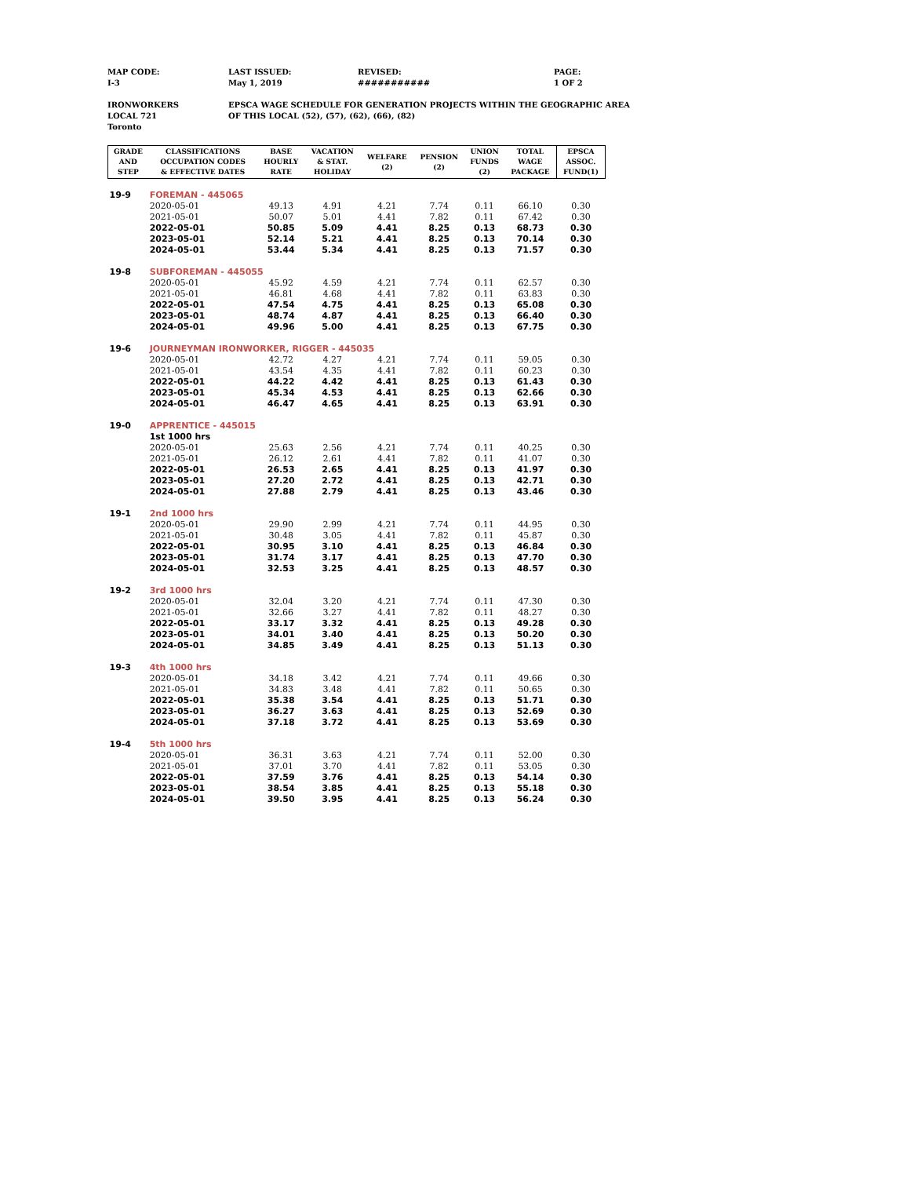MAP CODE:
I-3
LAST ISSUED:
May 1, 2019
REVISED:
###########
PAGE:
1 OF 2
IRONWORKERS
LOCAL 721
Toronto
EPSCA WAGE SCHEDULE FOR GENERATION PROJECTS WITHIN THE GEOGRAPHIC AREA
OF THIS LOCAL (52), (57), (62), (66), (82)
| GRADE AND STEP | CLASSIFICATIONS OCCUPATION CODES & EFFECTIVE DATES | BASE HOURLY RATE | VACATION & STAT. HOLIDAY | WELFARE (2) | PENSION (2) | UNION FUNDS (2) | TOTAL WAGE PACKAGE | EPSCA ASSOC. FUND(1) |
| --- | --- | --- | --- | --- | --- | --- | --- | --- |
| 19-9 | FOREMAN - 445065 | | | | | | | |
| | 2020-05-01 | 49.13 | 4.91 | 4.21 | 7.74 | 0.11 | 66.10 | 0.30 |
| | 2021-05-01 | 50.07 | 5.01 | 4.41 | 7.82 | 0.11 | 67.42 | 0.30 |
| | 2022-05-01 | 50.85 | 5.09 | 4.41 | 8.25 | 0.13 | 68.73 | 0.30 |
| | 2023-05-01 | 52.14 | 5.21 | 4.41 | 8.25 | 0.13 | 70.14 | 0.30 |
| | 2024-05-01 | 53.44 | 5.34 | 4.41 | 8.25 | 0.13 | 71.57 | 0.30 |
| 19-8 | SUBFOREMAN - 445055 | | | | | | | |
| | 2020-05-01 | 45.92 | 4.59 | 4.21 | 7.74 | 0.11 | 62.57 | 0.30 |
| | 2021-05-01 | 46.81 | 4.68 | 4.41 | 7.82 | 0.11 | 63.83 | 0.30 |
| | 2022-05-01 | 47.54 | 4.75 | 4.41 | 8.25 | 0.13 | 65.08 | 0.30 |
| | 2023-05-01 | 48.74 | 4.87 | 4.41 | 8.25 | 0.13 | 66.40 | 0.30 |
| | 2024-05-01 | 49.96 | 5.00 | 4.41 | 8.25 | 0.13 | 67.75 | 0.30 |
| 19-6 | JOURNEYMAN IRONWORKER, RIGGER - 445035 | | | | | | | |
| | 2020-05-01 | 42.72 | 4.27 | 4.21 | 7.74 | 0.11 | 59.05 | 0.30 |
| | 2021-05-01 | 43.54 | 4.35 | 4.41 | 7.82 | 0.11 | 60.23 | 0.30 |
| | 2022-05-01 | 44.22 | 4.42 | 4.41 | 8.25 | 0.13 | 61.43 | 0.30 |
| | 2023-05-01 | 45.34 | 4.53 | 4.41 | 8.25 | 0.13 | 62.66 | 0.30 |
| | 2024-05-01 | 46.47 | 4.65 | 4.41 | 8.25 | 0.13 | 63.91 | 0.30 |
| 19-0 | APPRENTICE - 445015 | | | | | | | |
| | 1st 1000 hrs | | | | | | | |
| | 2020-05-01 | 25.63 | 2.56 | 4.21 | 7.74 | 0.11 | 40.25 | 0.30 |
| | 2021-05-01 | 26.12 | 2.61 | 4.41 | 7.82 | 0.11 | 41.07 | 0.30 |
| | 2022-05-01 | 26.53 | 2.65 | 4.41 | 8.25 | 0.13 | 41.97 | 0.30 |
| | 2023-05-01 | 27.20 | 2.72 | 4.41 | 8.25 | 0.13 | 42.71 | 0.30 |
| | 2024-05-01 | 27.88 | 2.79 | 4.41 | 8.25 | 0.13 | 43.46 | 0.30 |
| 19-1 | 2nd 1000 hrs | | | | | | | |
| | 2020-05-01 | 29.90 | 2.99 | 4.21 | 7.74 | 0.11 | 44.95 | 0.30 |
| | 2021-05-01 | 30.48 | 3.05 | 4.41 | 7.82 | 0.11 | 45.87 | 0.30 |
| | 2022-05-01 | 30.95 | 3.10 | 4.41 | 8.25 | 0.13 | 46.84 | 0.30 |
| | 2023-05-01 | 31.74 | 3.17 | 4.41 | 8.25 | 0.13 | 47.70 | 0.30 |
| | 2024-05-01 | 32.53 | 3.25 | 4.41 | 8.25 | 0.13 | 48.57 | 0.30 |
| 19-2 | 3rd 1000 hrs | | | | | | | |
| | 2020-05-01 | 32.04 | 3.20 | 4.21 | 7.74 | 0.11 | 47.30 | 0.30 |
| | 2021-05-01 | 32.66 | 3.27 | 4.41 | 7.82 | 0.11 | 48.27 | 0.30 |
| | 2022-05-01 | 33.17 | 3.32 | 4.41 | 8.25 | 0.13 | 49.28 | 0.30 |
| | 2023-05-01 | 34.01 | 3.40 | 4.41 | 8.25 | 0.13 | 50.20 | 0.30 |
| | 2024-05-01 | 34.85 | 3.49 | 4.41 | 8.25 | 0.13 | 51.13 | 0.30 |
| 19-3 | 4th 1000 hrs | | | | | | | |
| | 2020-05-01 | 34.18 | 3.42 | 4.21 | 7.74 | 0.11 | 49.66 | 0.30 |
| | 2021-05-01 | 34.83 | 3.48 | 4.41 | 7.82 | 0.11 | 50.65 | 0.30 |
| | 2022-05-01 | 35.38 | 3.54 | 4.41 | 8.25 | 0.13 | 51.71 | 0.30 |
| | 2023-05-01 | 36.27 | 3.63 | 4.41 | 8.25 | 0.13 | 52.69 | 0.30 |
| | 2024-05-01 | 37.18 | 3.72 | 4.41 | 8.25 | 0.13 | 53.69 | 0.30 |
| 19-4 | 5th 1000 hrs | | | | | | | |
| | 2020-05-01 | 36.31 | 3.63 | 4.21 | 7.74 | 0.11 | 52.00 | 0.30 |
| | 2021-05-01 | 37.01 | 3.70 | 4.41 | 7.82 | 0.11 | 53.05 | 0.30 |
| | 2022-05-01 | 37.59 | 3.76 | 4.41 | 8.25 | 0.13 | 54.14 | 0.30 |
| | 2023-05-01 | 38.54 | 3.85 | 4.41 | 8.25 | 0.13 | 55.18 | 0.30 |
| | 2024-05-01 | 39.50 | 3.95 | 4.41 | 8.25 | 0.13 | 56.24 | 0.30 |